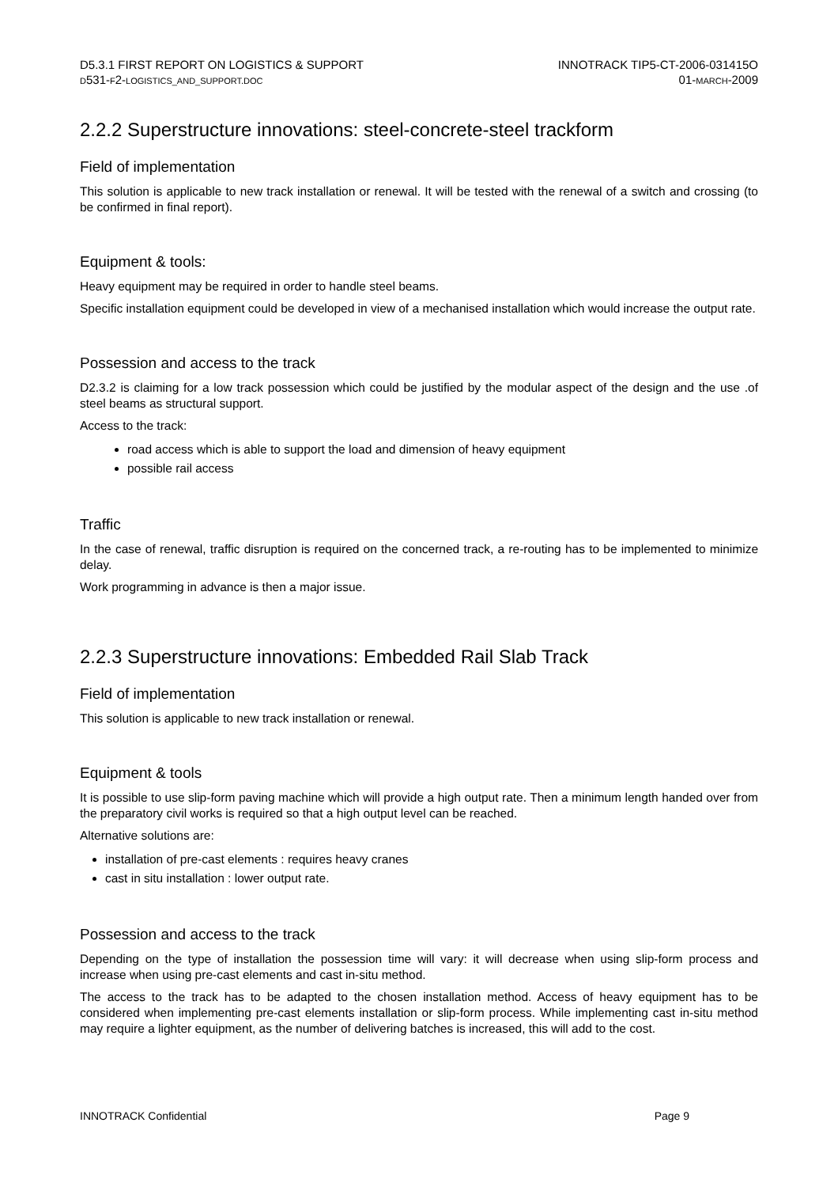D5.3.1 FIRST REPORT ON LOGISTICS & SUPPORT
D531-F2-LOGISTICS_AND_SUPPORT.DOC
INNOTRACK TIP5-CT-2006-031415O
01-MARCH-2009
2.2.2 Superstructure innovations: steel-concrete-steel trackform
Field of implementation
This solution is applicable to new track installation or renewal. It will be tested with the renewal of a switch and crossing (to be confirmed in final report).
Equipment & tools:
Heavy equipment may be required in order to handle steel beams.
Specific installation equipment could be developed in view of a mechanised installation which would increase the output rate.
Possession and access to the track
D2.3.2 is claiming for a low track possession which could be justified by the modular aspect of the design and the use .of steel beams as structural support.
Access to the track:
road access which is able to support the load and dimension of heavy equipment
possible rail access
Traffic
In the case of renewal, traffic disruption is required on the concerned track, a re-routing has to be implemented to minimize delay.
Work programming in advance is then a major issue.
2.2.3 Superstructure innovations: Embedded Rail Slab Track
Field of implementation
This solution is applicable to new track installation or renewal.
Equipment & tools
It is possible to use slip-form paving machine which will provide a high output rate. Then a minimum length handed over from the preparatory civil works is required so that a high output level can be reached.
Alternative solutions are:
installation of pre-cast elements : requires heavy cranes
cast in situ installation : lower output rate.
Possession and access to the track
Depending on the type of installation the possession time will vary: it will decrease when using slip-form process and increase when using pre-cast elements and cast in-situ method.
The access to the track has to be adapted to the chosen installation method. Access of heavy equipment has to be considered when implementing pre-cast elements installation or slip-form process. While implementing cast in-situ method may require a lighter equipment, as the number of delivering batches is increased, this will add to the cost.
INNOTRACK Confidential Page 9